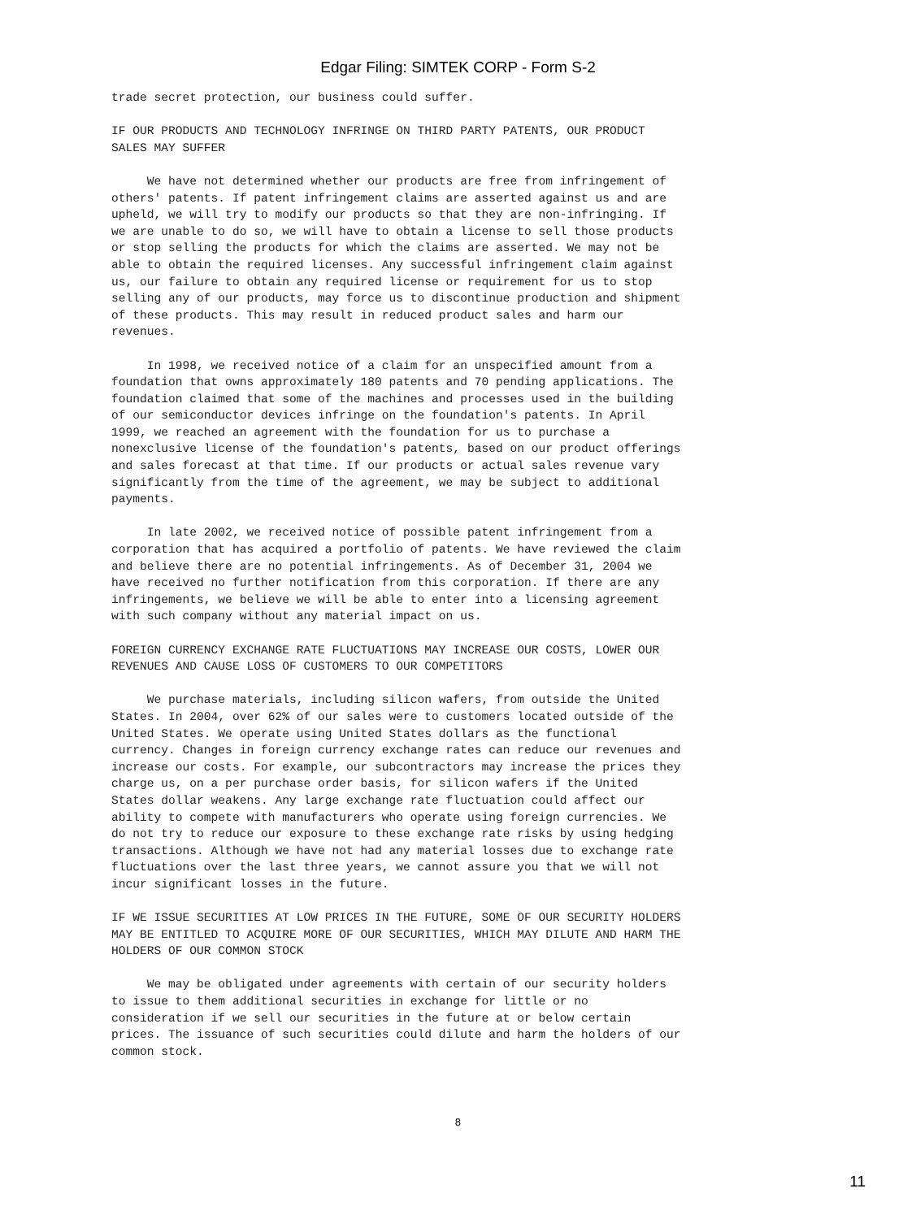Edgar Filing: SIMTEK CORP - Form S-2
trade secret protection, our business could suffer.

IF OUR PRODUCTS AND TECHNOLOGY INFRINGE ON THIRD PARTY PATENTS, OUR PRODUCT
SALES MAY SUFFER

     We have not determined whether our products are free from infringement of
others' patents. If patent infringement claims are asserted against us and are
upheld, we will try to modify our products so that they are non-infringing. If
we are unable to do so, we will have to obtain a license to sell those products
or stop selling the products for which the claims are asserted. We may not be
able to obtain the required licenses. Any successful infringement claim against
us, our failure to obtain any required license or requirement for us to stop
selling any of our products, may force us to discontinue production and shipment
of these products. This may result in reduced product sales and harm our
revenues.

     In 1998, we received notice of a claim for an unspecified amount from a
foundation that owns approximately 180 patents and 70 pending applications. The
foundation claimed that some of the machines and processes used in the building
of our semiconductor devices infringe on the foundation's patents. In April
1999, we reached an agreement with the foundation for us to purchase a
nonexclusive license of the foundation's patents, based on our product offerings
and sales forecast at that time. If our products or actual sales revenue vary
significantly from the time of the agreement, we may be subject to additional
payments.

     In late 2002, we received notice of possible patent infringement from a
corporation that has acquired a portfolio of patents. We have reviewed the claim
and believe there are no potential infringements. As of December 31, 2004 we
have received no further notification from this corporation. If there are any
infringements, we believe we will be able to enter into a licensing agreement
with such company without any material impact on us.

FOREIGN CURRENCY EXCHANGE RATE FLUCTUATIONS MAY INCREASE OUR COSTS, LOWER OUR
REVENUES AND CAUSE LOSS OF CUSTOMERS TO OUR COMPETITORS

     We purchase materials, including silicon wafers, from outside the United
States. In 2004, over 62% of our sales were to customers located outside of the
United States. We operate using United States dollars as the functional
currency. Changes in foreign currency exchange rates can reduce our revenues and
increase our costs. For example, our subcontractors may increase the prices they
charge us, on a per purchase order basis, for silicon wafers if the United
States dollar weakens. Any large exchange rate fluctuation could affect our
ability to compete with manufacturers who operate using foreign currencies. We
do not try to reduce our exposure to these exchange rate risks by using hedging
transactions. Although we have not had any material losses due to exchange rate
fluctuations over the last three years, we cannot assure you that we will not
incur significant losses in the future.

IF WE ISSUE SECURITIES AT LOW PRICES IN THE FUTURE, SOME OF OUR SECURITY HOLDERS
MAY BE ENTITLED TO ACQUIRE MORE OF OUR SECURITIES, WHICH MAY DILUTE AND HARM THE
HOLDERS OF OUR COMMON STOCK

     We may be obligated under agreements with certain of our security holders
to issue to them additional securities in exchange for little or no
consideration if we sell our securities in the future at or below certain
prices. The issuance of such securities could dilute and harm the holders of our
common stock.
8
11